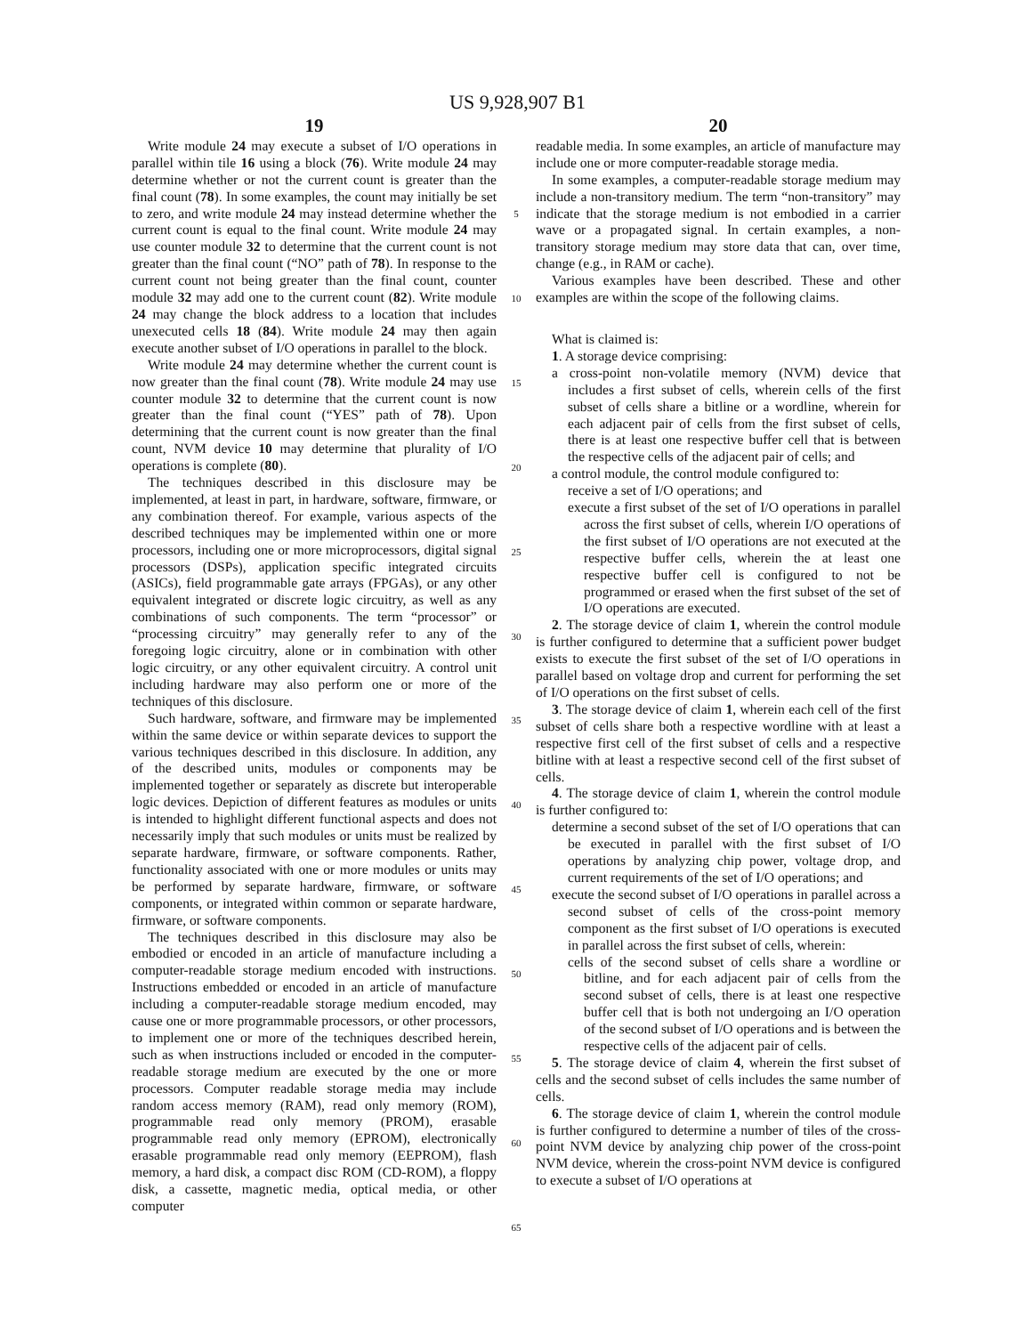US 9,928,907 B1
19
Write module 24 may execute a subset of I/O operations in parallel within tile 16 using a block (76). Write module 24 may determine whether or not the current count is greater than the final count (78). In some examples, the count may initially be set to zero, and write module 24 may instead determine whether the current count is equal to the final count. Write module 24 may use counter module 32 to determine that the current count is not greater than the final count (“NO” path of 78). In response to the current count not being greater than the final count, counter module 32 may add one to the current count (82). Write module 24 may change the block address to a location that includes unexecuted cells 18 (84). Write module 24 may then again execute another subset of I/O operations in parallel to the block.
Write module 24 may determine whether the current count is now greater than the final count (78). Write module 24 may use counter module 32 to determine that the current count is now greater than the final count (“YES” path of 78). Upon determining that the current count is now greater than the final count, NVM device 10 may determine that plurality of I/O operations is complete (80).
The techniques described in this disclosure may be implemented, at least in part, in hardware, software, firmware, or any combination thereof. For example, various aspects of the described techniques may be implemented within one or more processors, including one or more microprocessors, digital signal processors (DSPs), application specific integrated circuits (ASICs), field programmable gate arrays (FPGAs), or any other equivalent integrated or discrete logic circuitry, as well as any combinations of such components. The term “processor” or “processing circuitry” may generally refer to any of the foregoing logic circuitry, alone or in combination with other logic circuitry, or any other equivalent circuitry. A control unit including hardware may also perform one or more of the techniques of this disclosure.
Such hardware, software, and firmware may be implemented within the same device or within separate devices to support the various techniques described in this disclosure. In addition, any of the described units, modules or components may be implemented together or separately as discrete but interoperable logic devices. Depiction of different features as modules or units is intended to highlight different functional aspects and does not necessarily imply that such modules or units must be realized by separate hardware, firmware, or software components. Rather, functionality associated with one or more modules or units may be performed by separate hardware, firmware, or software components, or integrated within common or separate hardware, firmware, or software components.
The techniques described in this disclosure may also be embodied or encoded in an article of manufacture including a computer-readable storage medium encoded with instructions. Instructions embedded or encoded in an article of manufacture including a computer-readable storage medium encoded, may cause one or more programmable processors, or other processors, to implement one or more of the techniques described herein, such as when instructions included or encoded in the computer-readable storage medium are executed by the one or more processors. Computer readable storage media may include random access memory (RAM), read only memory (ROM), programmable read only memory (PROM), erasable programmable read only memory (EPROM), electronically erasable programmable read only memory (EEPROM), flash memory, a hard disk, a compact disc ROM (CD-ROM), a floppy disk, a cassette, magnetic media, optical media, or other computer
5
10
15
20
25
30
35
40
45
50
55
60
65
20
readable media. In some examples, an article of manufacture may include one or more computer-readable storage media.
In some examples, a computer-readable storage medium may include a non-transitory medium. The term “non-transitory” may indicate that the storage medium is not embodied in a carrier wave or a propagated signal. In certain examples, a non-transitory storage medium may store data that can, over time, change (e.g., in RAM or cache).
Various examples have been described. These and other examples are within the scope of the following claims.
What is claimed is:
1. A storage device comprising:
a cross-point non-volatile memory (NVM) device that includes a first subset of cells, wherein cells of the first subset of cells share a bitline or a wordline, wherein for each adjacent pair of cells from the first subset of cells, there is at least one respective buffer cell that is between the respective cells of the adjacent pair of cells; and
a control module, the control module configured to:
receive a set of I/O operations; and
execute a first subset of the set of I/O operations in parallel across the first subset of cells, wherein I/O operations of the first subset of I/O operations are not executed at the respective buffer cells, wherein the at least one respective buffer cell is configured to not be programmed or erased when the first subset of the set of I/O operations are executed.
2. The storage device of claim 1, wherein the control module is further configured to determine that a sufficient power budget exists to execute the first subset of the set of I/O operations in parallel based on voltage drop and current for performing the set of I/O operations on the first subset of cells.
3. The storage device of claim 1, wherein each cell of the first subset of cells share both a respective wordline with at least a respective first cell of the first subset of cells and a respective bitline with at least a respective second cell of the first subset of cells.
4. The storage device of claim 1, wherein the control module is further configured to:
determine a second subset of the set of I/O operations that can be executed in parallel with the first subset of I/O operations by analyzing chip power, voltage drop, and current requirements of the set of I/O operations; and
execute the second subset of I/O operations in parallel across a second subset of cells of the cross-point memory component as the first subset of I/O operations is executed in parallel across the first subset of cells, wherein:
cells of the second subset of cells share a wordline or bitline, and for each adjacent pair of cells from the second subset of cells, there is at least one respective buffer cell that is both not undergoing an I/O operation of the second subset of I/O operations and is between the respective cells of the adjacent pair of cells.
5. The storage device of claim 4, wherein the first subset of cells and the second subset of cells includes the same number of cells.
6. The storage device of claim 1, wherein the control module is further configured to determine a number of tiles of the cross-point NVM device by analyzing chip power of the cross-point NVM device, wherein the cross-point NVM device is configured to execute a subset of I/O operations at